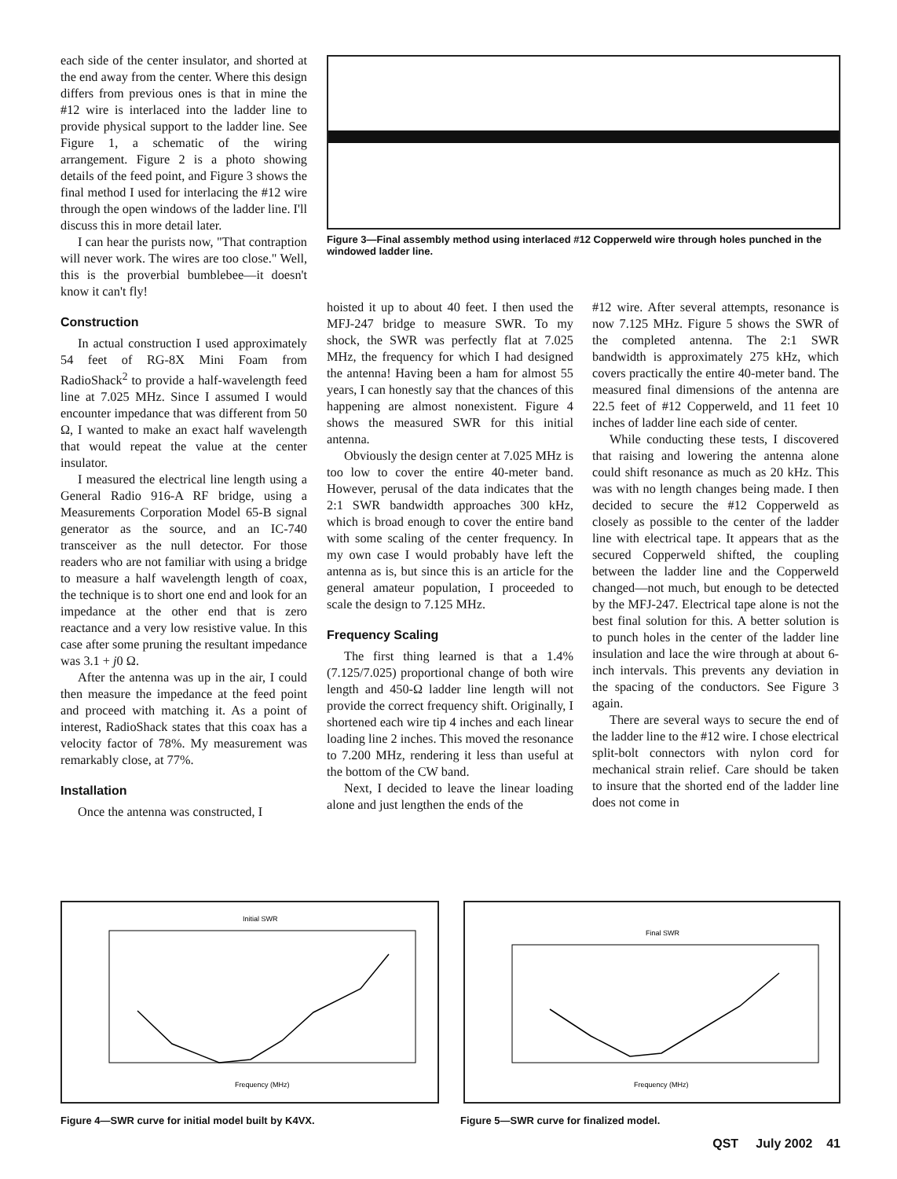each side of the center insulator, and shorted at the end away from the center. Where this design differs from previous ones is that in mine the #12 wire is interlaced into the ladder line to provide physical support to the ladder line. See Figure 1, a schematic of the wiring arrangement. Figure 2 is a photo showing details of the feed point, and Figure 3 shows the final method I used for interlacing the #12 wire through the open windows of the ladder line. I'll discuss this in more detail later.
I can hear the purists now, "That contraption will never work. The wires are too close." Well, this is the proverbial bumblebee—it doesn't know it can't fly!
Construction
In actual construction I used approximately 54 feet of RG-8X Mini Foam from RadioShack<sup>2</sup> to provide a half-wavelength feed line at 7.025 MHz. Since I assumed I would encounter impedance that was different from 50 Ω, I wanted to make an exact half wavelength that would repeat the value at the center insulator.
I measured the electrical line length using a General Radio 916-A RF bridge, using a Measurements Corporation Model 65-B signal generator as the source, and an IC-740 transceiver as the null detector. For those readers who are not familiar with using a bridge to measure a half wavelength length of coax, the technique is to short one end and look for an impedance at the other end that is zero reactance and a very low resistive value. In this case after some pruning the resultant impedance was 3.1 + j0 Ω.
After the antenna was up in the air, I could then measure the impedance at the feed point and proceed with matching it. As a point of interest, RadioShack states that this coax has a velocity factor of 78%. My measurement was remarkably close, at 77%.
Installation
Once the antenna was constructed, I
Figure 3—Final assembly method using interlaced #12 Copperweld wire through holes punched in the windowed ladder line.
hoisted it up to about 40 feet. I then used the MFJ-247 bridge to measure SWR. To my shock, the SWR was perfectly flat at 7.025 MHz, the frequency for which I had designed the antenna! Having been a ham for almost 55 years, I can honestly say that the chances of this happening are almost nonexistent. Figure 4 shows the measured SWR for this initial antenna.
Obviously the design center at 7.025 MHz is too low to cover the entire 40-meter band. However, perusal of the data indicates that the 2:1 SWR bandwidth approaches 300 kHz, which is broad enough to cover the entire band with some scaling of the center frequency. In my own case I would probably have left the antenna as is, but since this is an article for the general amateur population, I proceeded to scale the design to 7.125 MHz.
Frequency Scaling
The first thing learned is that a 1.4% (7.125/7.025) proportional change of both wire length and 450-Ω ladder line length will not provide the correct frequency shift. Originally, I shortened each wire tip 4 inches and each linear loading line 2 inches. This moved the resonance to 7.200 MHz, rendering it less than useful at the bottom of the CW band.
Next, I decided to leave the linear loading alone and just lengthen the ends of the
#12 wire. After several attempts, resonance is now 7.125 MHz. Figure 5 shows the SWR of the completed antenna. The 2:1 SWR bandwidth is approximately 275 kHz, which covers practically the entire 40-meter band. The measured final dimensions of the antenna are 22.5 feet of #12 Copperweld, and 11 feet 10 inches of ladder line each side of center.
While conducting these tests, I discovered that raising and lowering the antenna alone could shift resonance as much as 20 kHz. This was with no length changes being made. I then decided to secure the #12 Copperweld as closely as possible to the center of the ladder line with electrical tape. It appears that as the secured Copperweld shifted, the coupling between the ladder line and the Copperweld changed—not much, but enough to be detected by the MFJ-247. Electrical tape alone is not the best final solution for this. A better solution is to punch holes in the center of the ladder line insulation and lace the wire through at about 6-inch intervals. This prevents any deviation in the spacing of the conductors. See Figure 3 again.
There are several ways to secure the end of the ladder line to the #12 wire. I chose electrical split-bolt connectors with nylon cord for mechanical strain relief. Care should be taken to insure that the shorted end of the ladder line does not come in
Initial SWR
Frequency (MHz)
Final SWR
Frequency (MHz)
Figure 4—SWR curve for initial model built by K4VX.
Figure 5—SWR curve for finalized model.
QST July 2002 41